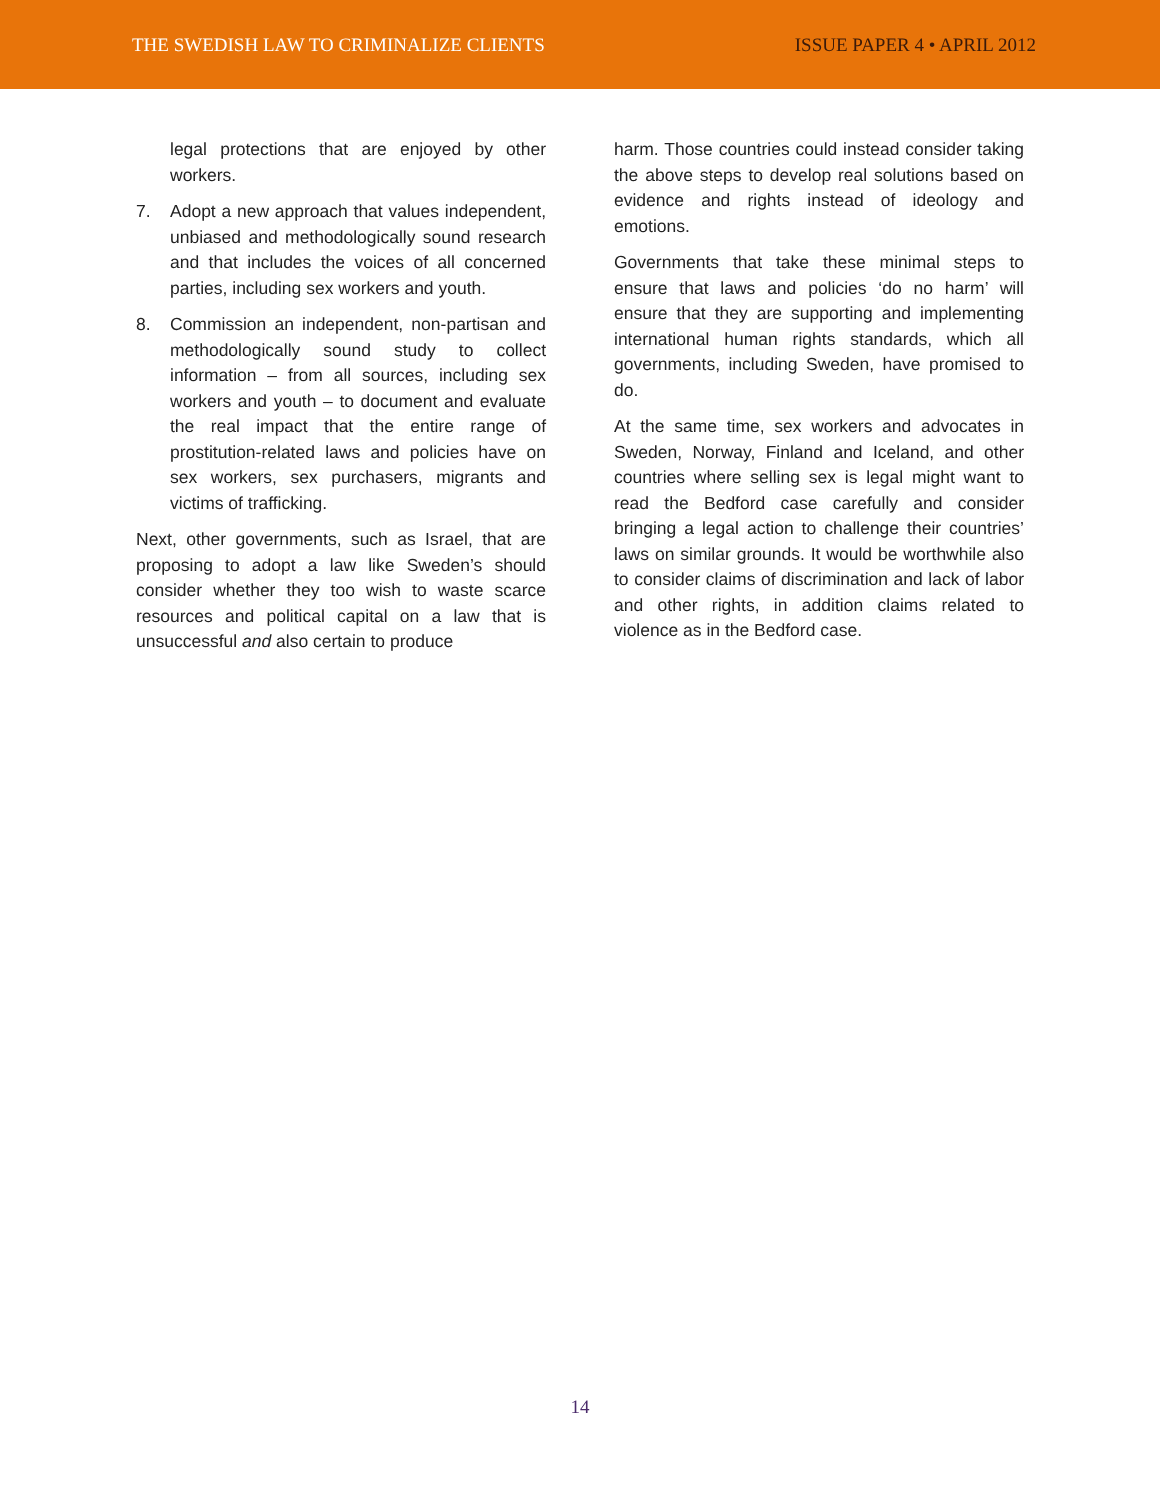THE SWEDISH LAW TO CRIMINALIZE CLIENTS ISSUE PAPER 4 • APRIL 2012
legal protections that are enjoyed by other workers.
7. Adopt a new approach that values independent, unbiased and methodologically sound research and that includes the voices of all concerned parties, including sex workers and youth.
8. Commission an independent, non-partisan and methodologically sound study to collect information – from all sources, including sex workers and youth – to document and evaluate the real impact that the entire range of prostitution-related laws and policies have on sex workers, sex purchasers, migrants and victims of trafficking.
Next, other governments, such as Israel, that are proposing to adopt a law like Sweden’s should consider whether they too wish to waste scarce resources and political capital on a law that is unsuccessful and also certain to produce
harm. Those countries could instead consider taking the above steps to develop real solutions based on evidence and rights instead of ideology and emotions.
Governments that take these minimal steps to ensure that laws and policies ‘do no harm’ will ensure that they are supporting and implementing international human rights standards, which all governments, including Sweden, have promised to do.
At the same time, sex workers and advocates in Sweden, Norway, Finland and Iceland, and other countries where selling sex is legal might want to read the Bedford case carefully and consider bringing a legal action to challenge their countries’ laws on similar grounds. It would be worthwhile also to consider claims of discrimination and lack of labor and other rights, in addition claims related to violence as in the Bedford case.
14